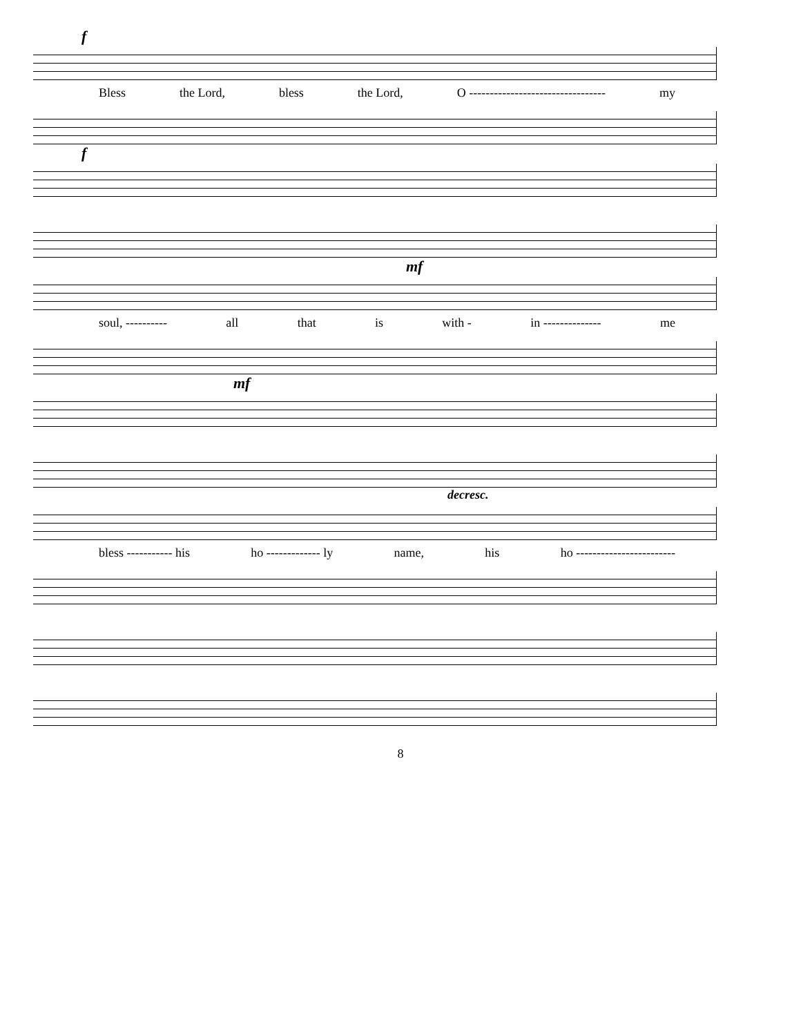f
Bless the Lord, bless the Lord, O --------------------------------- my
f
mf
soul, ---------- all that is with - in -------------- me
mf
decresc.
bless ----------- his ho ------------- ly name, his ho ------------------------
8